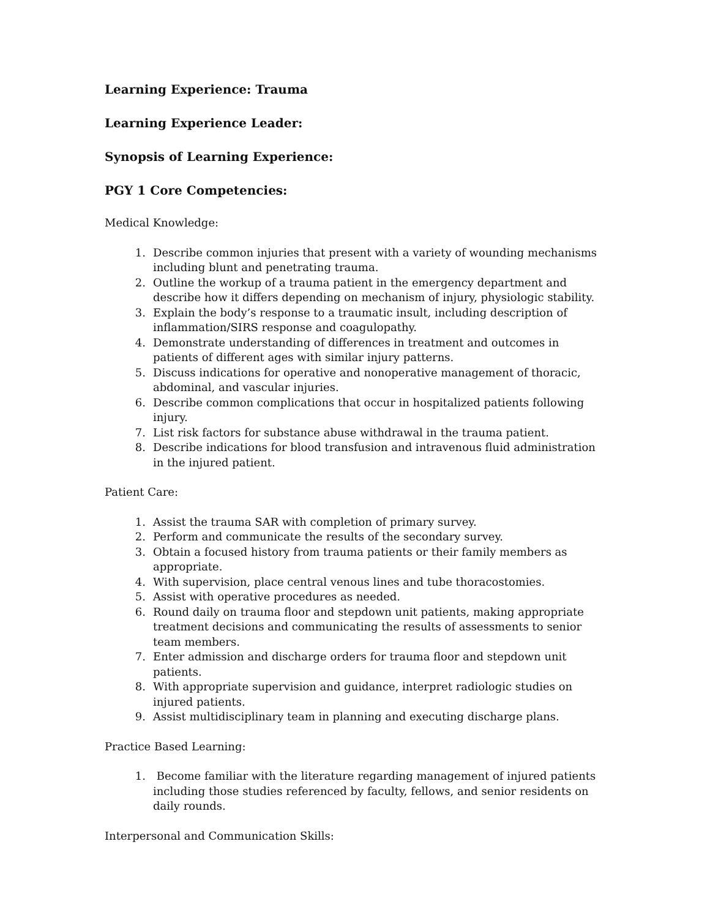Learning Experience: Trauma
Learning Experience Leader:
Synopsis of Learning Experience:
PGY 1 Core Competencies:
Medical Knowledge:
1. Describe common injuries that present with a variety of wounding mechanisms including blunt and penetrating trauma.
2. Outline the workup of a trauma patient in the emergency department and describe how it differs depending on mechanism of injury, physiologic stability.
3. Explain the body’s response to a traumatic insult, including description of inflammation/SIRS response and coagulopathy.
4. Demonstrate understanding of differences in treatment and outcomes in patients of different ages with similar injury patterns.
5. Discuss indications for operative and nonoperative management of thoracic, abdominal, and vascular injuries.
6. Describe common complications that occur in hospitalized patients following injury.
7. List risk factors for substance abuse withdrawal in the trauma patient.
8. Describe indications for blood transfusion and intravenous fluid administration in the injured patient.
Patient Care:
1. Assist the trauma SAR with completion of primary survey.
2. Perform and communicate the results of the secondary survey.
3. Obtain a focused history from trauma patients or their family members as appropriate.
4. With supervision, place central venous lines and tube thoracostomies.
5. Assist with operative procedures as needed.
6. Round daily on trauma floor and stepdown unit patients, making appropriate treatment decisions and communicating the results of assessments to senior team members.
7. Enter admission and discharge orders for trauma floor and stepdown unit patients.
8. With appropriate supervision and guidance, interpret radiologic studies on injured patients.
9. Assist multidisciplinary team in planning and executing discharge plans.
Practice Based Learning:
1. Become familiar with the literature regarding management of injured patients including those studies referenced by faculty, fellows, and senior residents on daily rounds.
Interpersonal and Communication Skills: